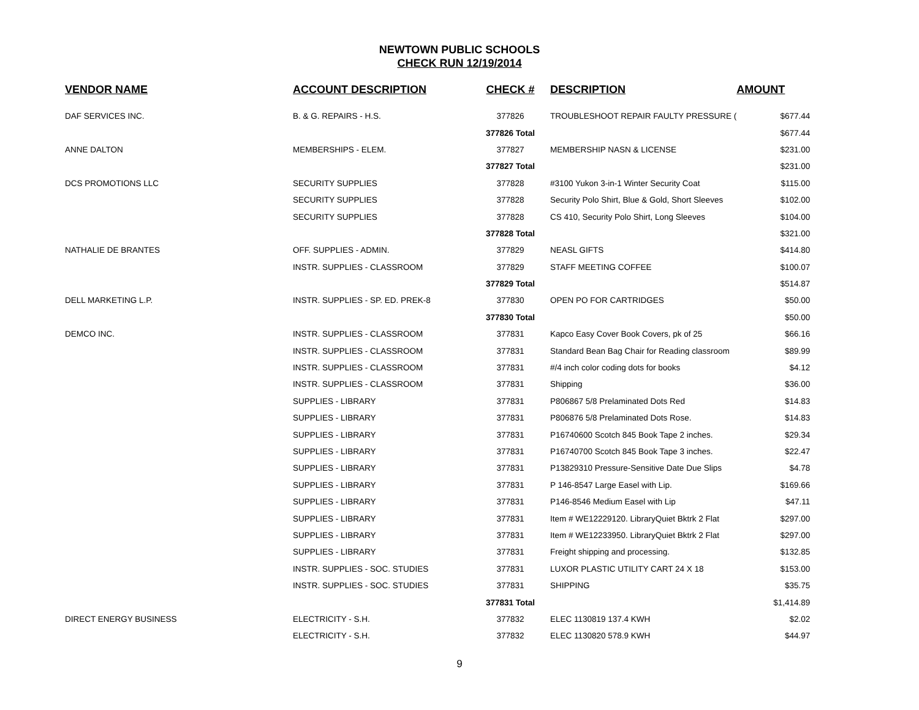NEWTOWN PUBLIC SCHOOLS
CHECK RUN 12/19/2014
| VENDOR NAME | ACCOUNT DESCRIPTION | CHECK # | DESCRIPTION | AMOUNT |
| --- | --- | --- | --- | --- |
| DAF SERVICES INC. | B. & G. REPAIRS - H.S. | 377826 | TROUBLESHOOT REPAIR FAULTY PRESSURE ( | $677.44 |
| | | 377826 Total | | $677.44 |
| ANNE DALTON | MEMBERSHIPS - ELEM. | 377827 | MEMBERSHIP NASN & LICENSE | $231.00 |
| | | 377827 Total | | $231.00 |
| DCS PROMOTIONS LLC | SECURITY SUPPLIES | 377828 | #3100 Yukon 3-in-1 Winter Security Coat | $115.00 |
| | SECURITY SUPPLIES | 377828 | Security Polo Shirt, Blue & Gold, Short Sleeves | $102.00 |
| | SECURITY SUPPLIES | 377828 | CS 410, Security Polo Shirt, Long Sleeves | $104.00 |
| | | 377828 Total | | $321.00 |
| NATHALIE DE BRANTES | OFF. SUPPLIES - ADMIN. | 377829 | NEASL GIFTS | $414.80 |
| | INSTR. SUPPLIES - CLASSROOM | 377829 | STAFF MEETING COFFEE | $100.07 |
| | | 377829 Total | | $514.87 |
| DELL MARKETING L.P. | INSTR. SUPPLIES - SP. ED. PREK-8 | 377830 | OPEN PO FOR CARTRIDGES | $50.00 |
| | | 377830 Total | | $50.00 |
| DEMCO INC. | INSTR. SUPPLIES - CLASSROOM | 377831 | Kapco Easy Cover Book Covers, pk of 25 | $66.16 |
| | INSTR. SUPPLIES - CLASSROOM | 377831 | Standard Bean Bag Chair for Reading classroom | $89.99 |
| | INSTR. SUPPLIES - CLASSROOM | 377831 | #/4 inch color coding dots for books | $4.12 |
| | INSTR. SUPPLIES - CLASSROOM | 377831 | Shipping | $36.00 |
| | SUPPLIES - LIBRARY | 377831 | P806867 5/8 Prelaminated Dots Red | $14.83 |
| | SUPPLIES - LIBRARY | 377831 | P806876 5/8 Prelaminated Dots Rose. | $14.83 |
| | SUPPLIES - LIBRARY | 377831 | P16740600 Scotch 845 Book Tape 2 inches. | $29.34 |
| | SUPPLIES - LIBRARY | 377831 | P16740700 Scotch 845 Book Tape 3 inches. | $22.47 |
| | SUPPLIES - LIBRARY | 377831 | P13829310 Pressure-Sensitive Date Due Slips | $4.78 |
| | SUPPLIES - LIBRARY | 377831 | P 146-8547 Large Easel with Lip. | $169.66 |
| | SUPPLIES - LIBRARY | 377831 | P146-8546 Medium Easel with Lip | $47.11 |
| | SUPPLIES - LIBRARY | 377831 | Item # WE12229120. LibraryQuiet Bktrk 2 Flat | $297.00 |
| | SUPPLIES - LIBRARY | 377831 | Item # WE12233950. LibraryQuiet Bktrk 2 Flat | $297.00 |
| | SUPPLIES - LIBRARY | 377831 | Freight shipping and processing. | $132.85 |
| | INSTR. SUPPLIES - SOC. STUDIES | 377831 | LUXOR PLASTIC UTILITY CART 24 X 18 | $153.00 |
| | INSTR. SUPPLIES - SOC. STUDIES | 377831 | SHIPPING | $35.75 |
| | | 377831 Total | | $1,414.89 |
| DIRECT ENERGY BUSINESS | ELECTRICITY - S.H. | 377832 | ELEC 1130819 137.4 KWH | $2.02 |
| | ELECTRICITY - S.H. | 377832 | ELEC 1130820 578.9 KWH | $44.97 |
9